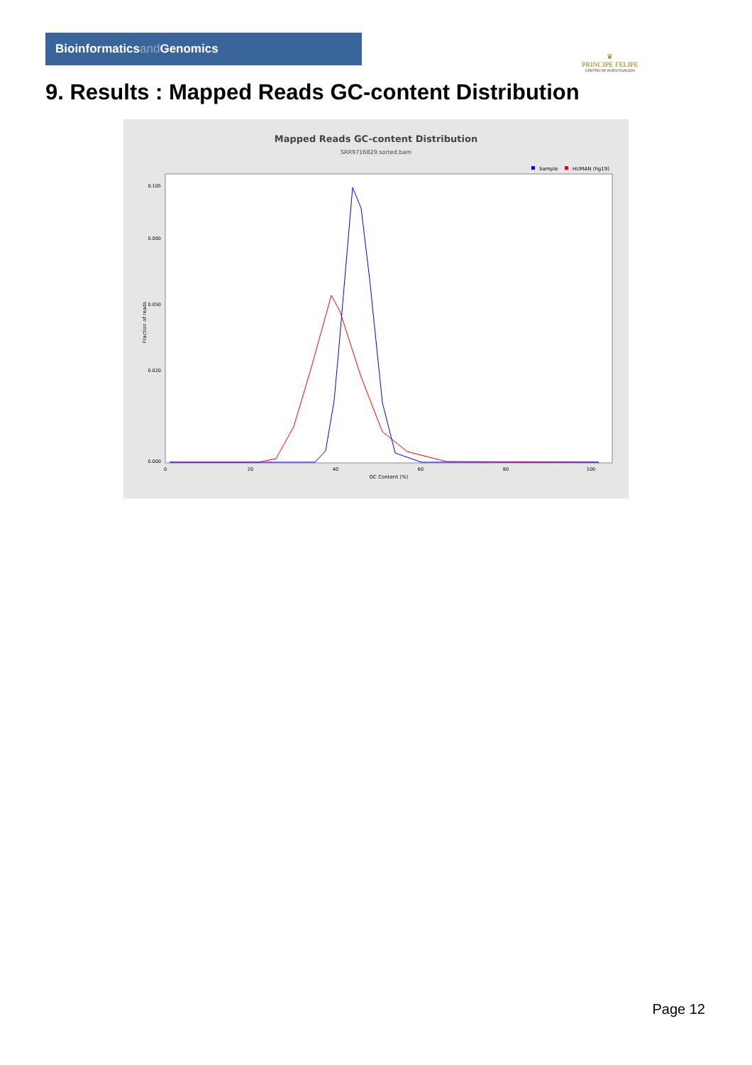Bioinformaticsand Genomics
♛
PRINCIPE FELIPE
CENTRO DE INVESTIGACION
9. Results : Mapped Reads GC-content Distribution
Mapped Reads GC-content Distribution
SRR9716829.sorted.bam
Sample
HUMAN (hg19)
Fraction of reads
0.105
0.080
0.050
0.020
0.000
0
20
40
60
80
100
GC Content (%)
Page 12